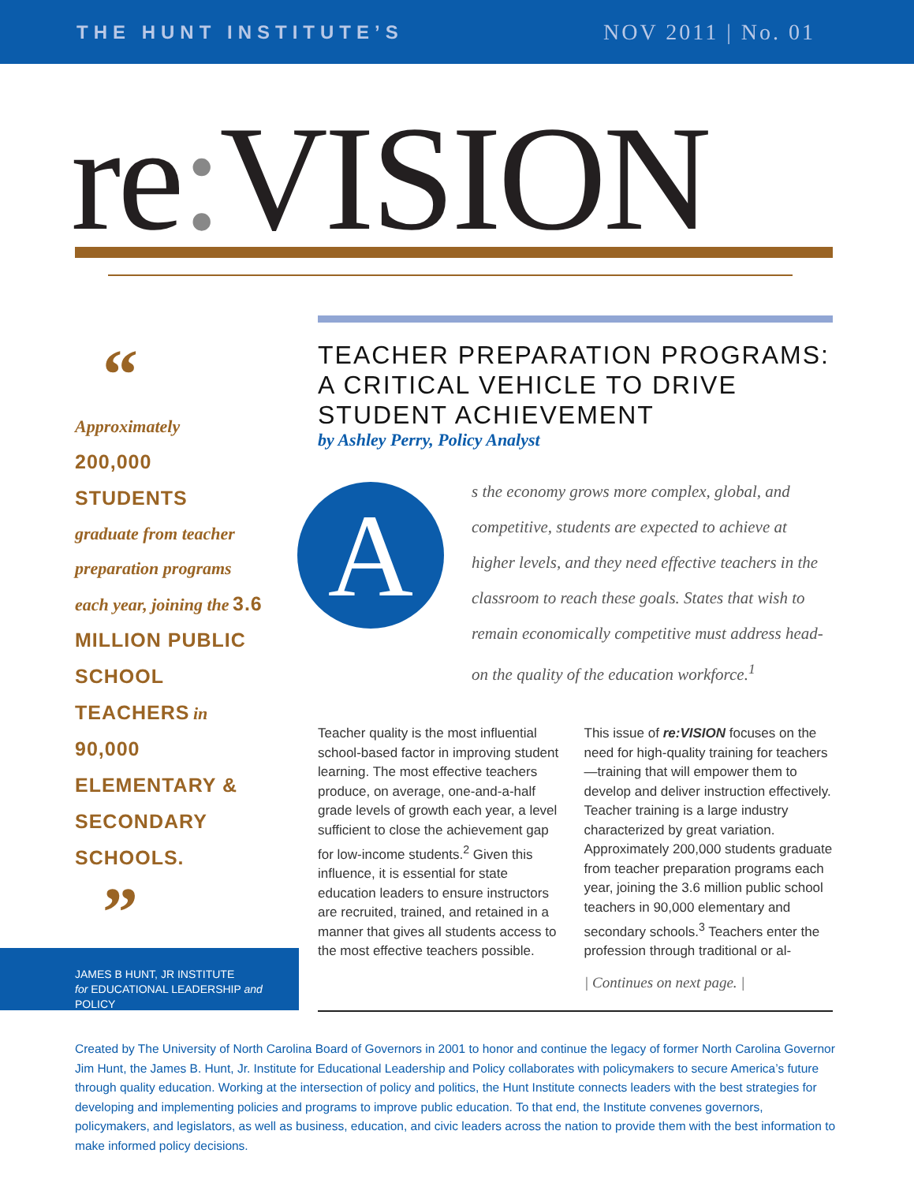THE HUNT INSTITUTE’S
NOV 2011 | No. 01
re: VISION
“
Approximately
200,000
STUDENTS
graduate from teacher preparation programs each year, joining the 3.6 MILLION PUBLIC SCHOOL TEACHERS in 90,000 ELEMENTARY & SECONDARY SCHOOLS.
”
TEACHER PREPARATION PROGRAMS: A CRITICAL VEHICLE TO DRIVE STUDENT ACHIEVEMENT
by Ashley Perry, Policy Analyst
A
s the economy grows more complex, global, and competitive, students are expected to achieve at higher levels, and they need effective teachers in the classroom to reach these goals. States that wish to remain economically competitive must address head-on the quality of the education workforce.<sup>1</sup>
Teacher quality is the most influential school-based factor in improving student learning. The most effective teachers produce, on average, one-and-a-half grade levels of growth each year, a level sufficient to close the achievement gap for low-income students.<sup>2</sup> Given this influence, it is essential for state education leaders to ensure instructors are recruited, trained, and retained in a manner that gives all students access to the most effective teachers possible.
This issue of re:VISION focuses on the need for high-quality training for teachers—training that will empower them to develop and deliver instruction effectively. Teacher training is a large industry characterized by great variation. Approximately 200,000 students graduate from teacher preparation programs each year, joining the 3.6 million public school teachers in 90,000 elementary and secondary schools.<sup>3</sup> Teachers enter the profession through traditional or al-
| Continues on next page. |
JAMES B HUNT, JR INSTITUTE
for EDUCATIONAL LEADERSHIP and POLICY
Created by The University of North Carolina Board of Governors in 2001 to honor and continue the legacy of former North Carolina Governor Jim Hunt, the James B. Hunt, Jr. Institute for Educational Leadership and Policy collaborates with policymakers to secure America’s future through quality education. Working at the intersection of policy and politics, the Hunt Institute connects leaders with the best strategies for developing and implementing policies and programs to improve public education. To that end, the Institute convenes governors, policymakers, and legislators, as well as business, education, and civic leaders across the nation to provide them with the best information to make informed policy decisions.